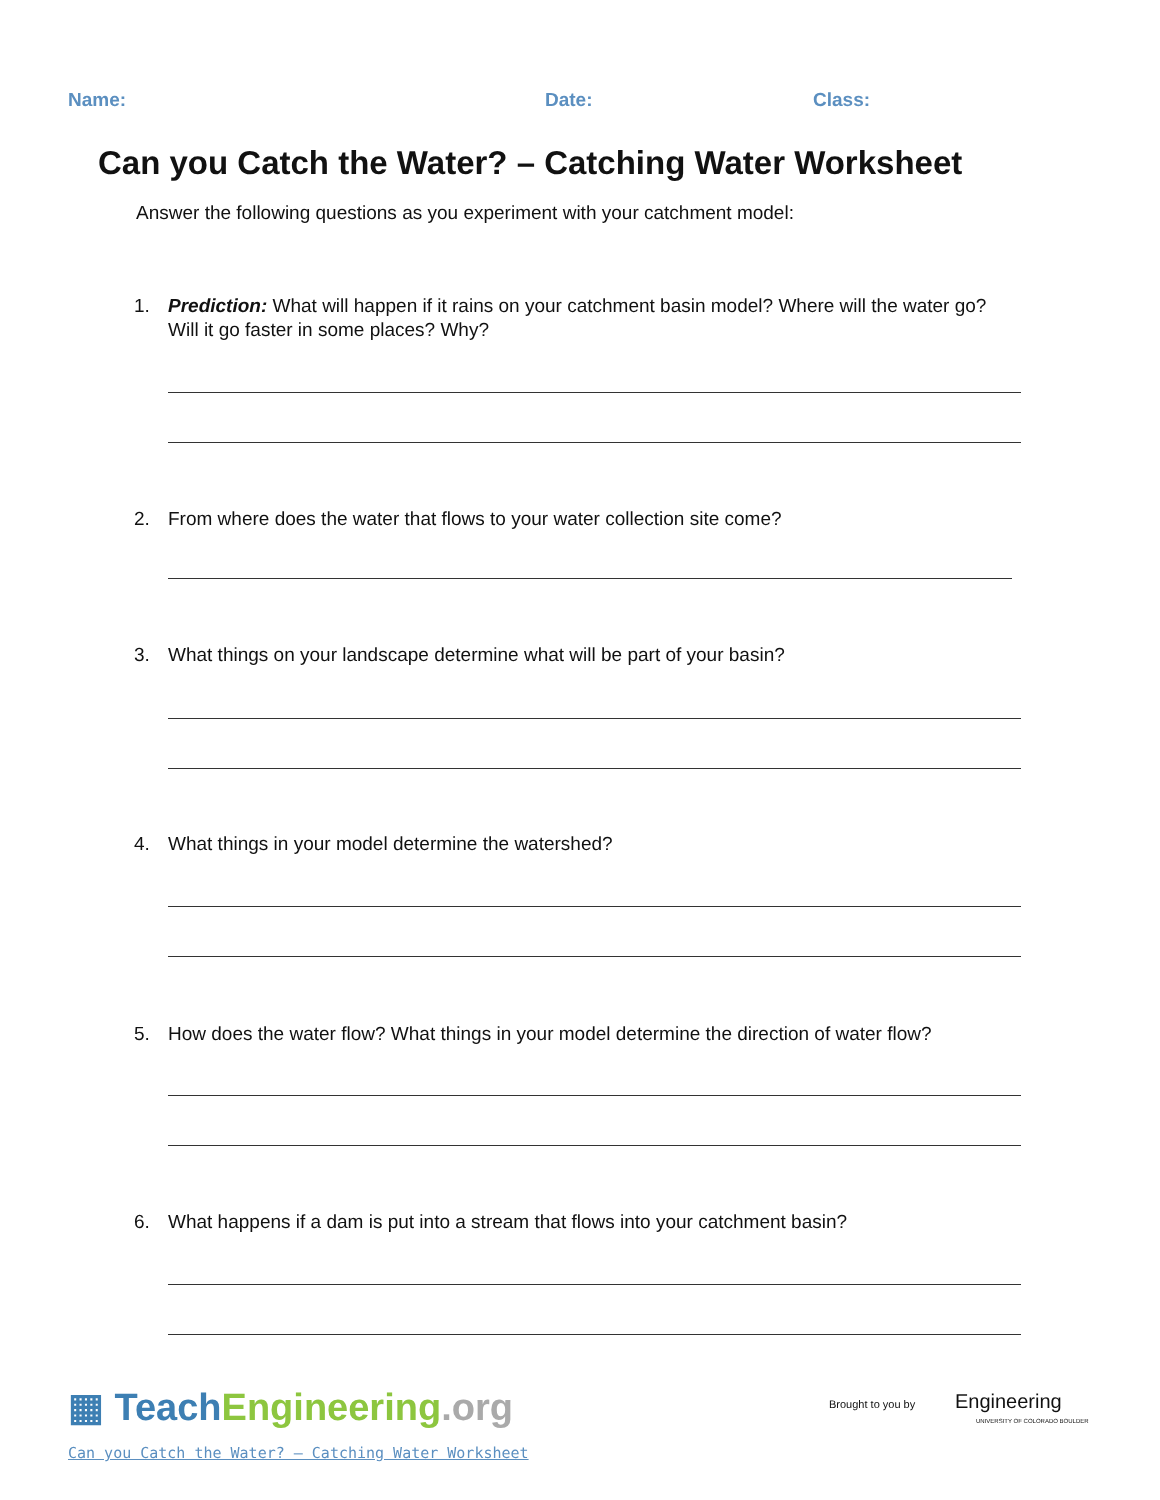Name: Date: Class:
Can you Catch the Water? – Catching Water Worksheet
Answer the following questions as you experiment with your catchment model:
1.
Prediction: What will happen if it rains on your catchment basin model? Where will the water go? Will it go faster in some places? Why?
2.
From where does the water that flows to your water collection site come?
3.
What things on your landscape determine what will be part of your basin?
4.
What things in your model determine the watershed?
5.
How does the water flow? What things in your model determine the direction of water flow?
6.
What happens if a dam is put into a stream that flows into your catchment basin?
▦ Teach Engineering.org
Can you Catch the Water? – Catching Water Worksheet
Brought to you by Engineering
UNIVERSITY OF COLORADO BOULDER